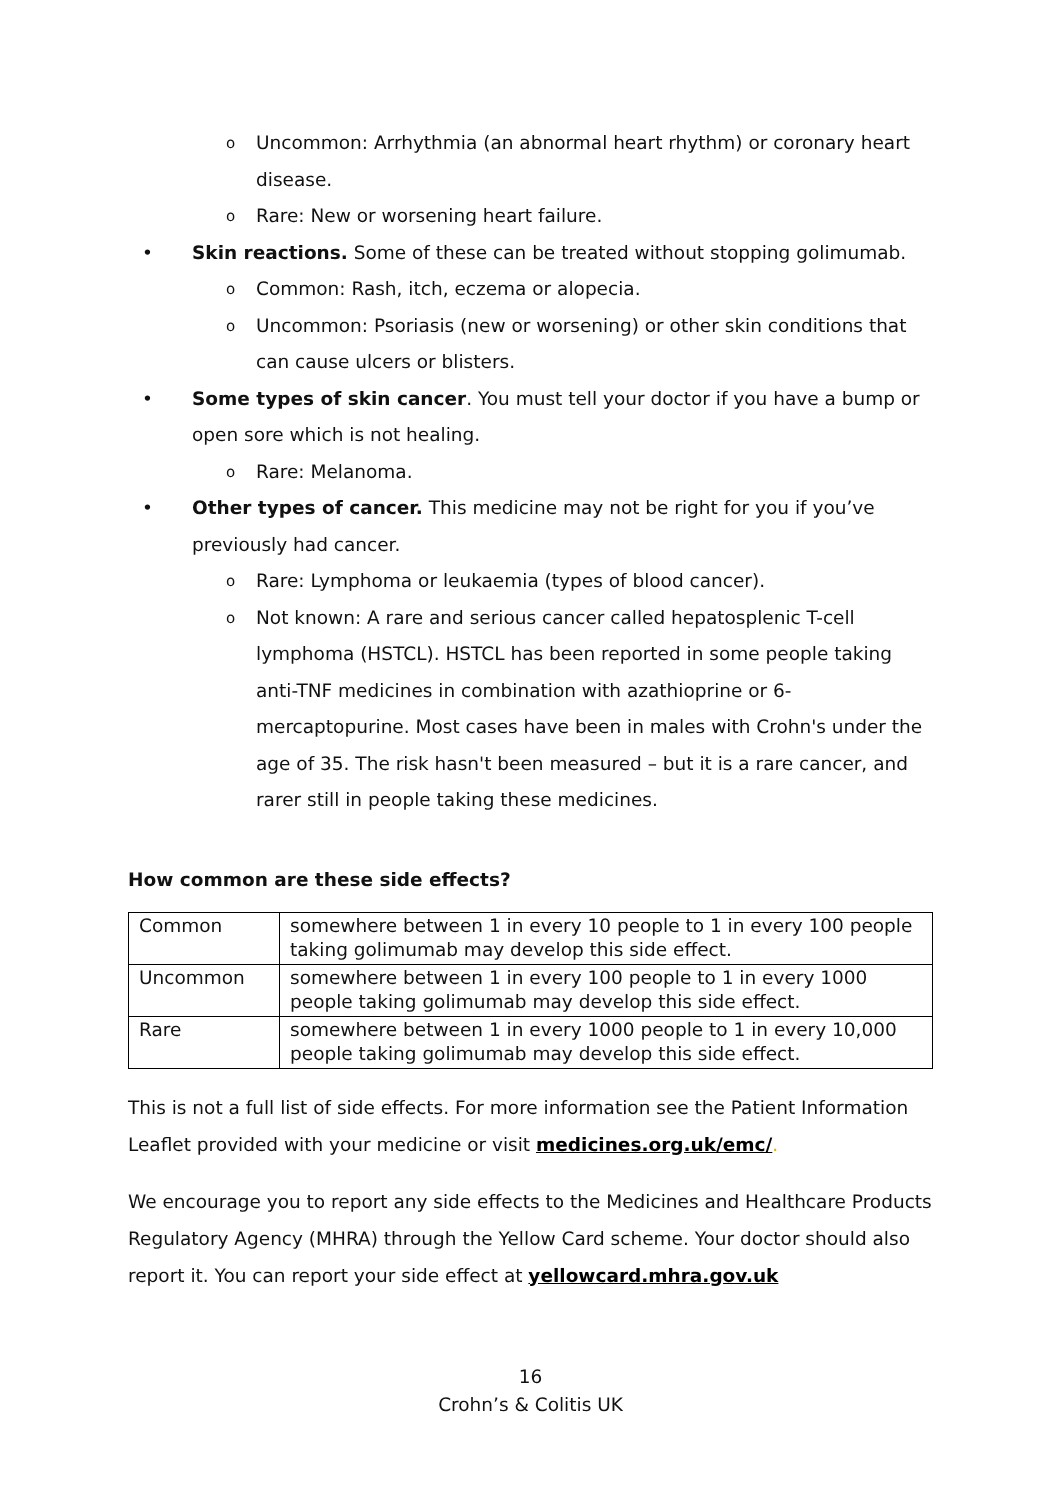o Uncommon: Arrhythmia (an abnormal heart rhythm) or coronary heart disease.
o Rare: New or worsening heart failure.
• Skin reactions. Some of these can be treated without stopping golimumab.
o Common: Rash, itch, eczema or alopecia.
o Uncommon: Psoriasis (new or worsening) or other skin conditions that can cause ulcers or blisters.
• Some types of skin cancer. You must tell your doctor if you have a bump or open sore which is not healing.
o Rare: Melanoma.
• Other types of cancer. This medicine may not be right for you if you’ve previously had cancer.
o Rare: Lymphoma or leukaemia (types of blood cancer).
o Not known: A rare and serious cancer called hepatosplenic T-cell lymphoma (HSTCL). HSTCL has been reported in some people taking anti-TNF medicines in combination with azathioprine or 6-mercaptopurine. Most cases have been in males with Crohn's under the age of 35. The risk hasn't been measured – but it is a rare cancer, and rarer still in people taking these medicines.
How common are these side effects?
| Common | somewhere between 1 in every 10 people to 1 in every 100 people taking golimumab may develop this side effect. |
| Uncommon | somewhere between 1 in every 100 people to 1 in every 1000 people taking golimumab may develop this side effect. |
| Rare | somewhere between 1 in every 1000 people to 1 in every 10,000 people taking golimumab may develop this side effect. |
This is not a full list of side effects. For more information see the Patient Information Leaflet provided with your medicine or visit medicines.org.uk/emc/.
We encourage you to report any side effects to the Medicines and Healthcare Products Regulatory Agency (MHRA) through the Yellow Card scheme. Your doctor should also report it. You can report your side effect at yellowcard.mhra.gov.uk
16
Crohn’s & Colitis UK